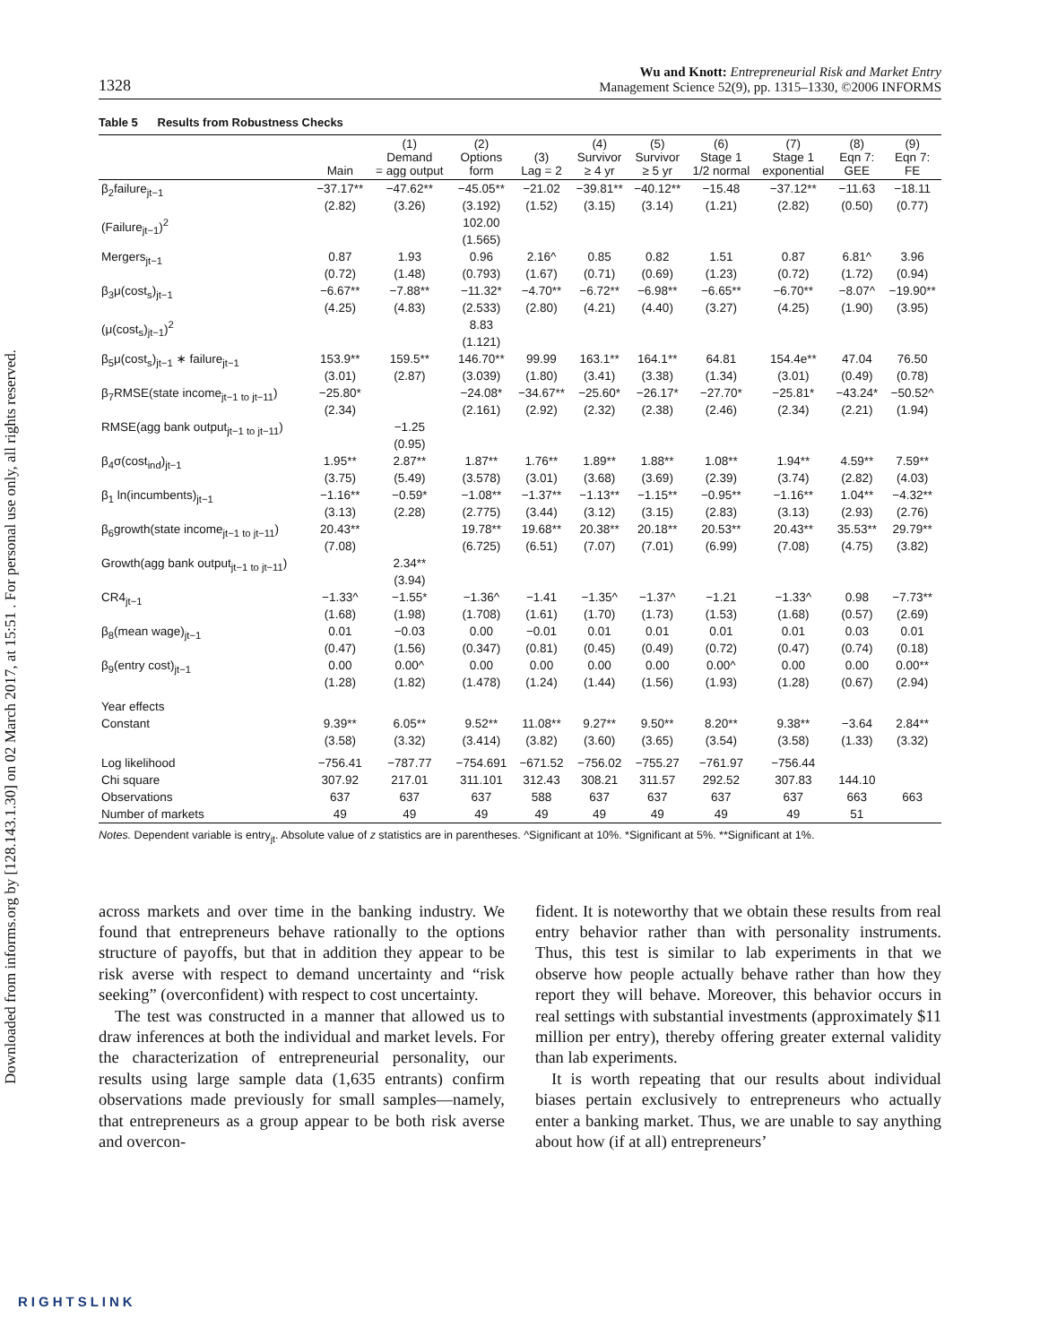Downloaded from informs.org by [128.143.1.30] on 02 March 2017, at 15:51 . For personal use only, all rights reserved.
1328 Wu and Knott: Entrepreneurial Risk and Market Entry
Management Science 52(9), pp. 1315–1330, ©2006 INFORMS
Table 5 Results from Robustness Checks
| | Main | (1) Demand = agg output | (2) Options form | (3) Lag = 2 | (4) Survivor ≥ 4 yr | (5) Survivor ≥ 5 yr | (6) Stage 1 1/2 normal | (7) Stage 1 exponential | (8) Eqn 7: GEE | (9) Eqn 7: FE |
| --- | --- | --- | --- | --- | --- | --- | --- | --- | --- | --- |
| β<sub>2</sub>failure<sub>jt−1</sub> | −37.17** (2.82) | −47.62** (3.26) | −45.05** (3.192) | −21.02 (1.52) | −39.81** (3.15) | −40.12** (3.14) | −15.48 (1.21) | −37.12** (2.82) | −11.63 (0.50) | −18.11 (0.77) |
| (Failure<sub>jt−1</sub>)<sup>2</sup> | | | 102.00 (1.565) | | | | | | | |
| Mergers<sub>jt−1</sub> | 0.87 (0.72) | 1.93 (1.48) | 0.96 (0.793) | 2.16^ (1.67) | 0.85 (0.71) | 0.82 (0.69) | 1.51 (1.23) | 0.87 (0.72) | 6.81^ (1.72) | 3.96 (0.94) |
| β<sub>3</sub>μ(cost<sub>s</sub>)<sub>jt−1</sub> | −6.67** (4.25) | −7.88** (4.83) | −11.32* (2.533) | −4.70** (2.80) | −6.72** (4.21) | −6.98** (4.40) | −6.65** (3.27) | −6.70** (4.25) | −8.07^ (1.90) | −19.90** (3.95) |
| (μ(cost<sub>s</sub>)<sub>jt−1</sub>)<sup>2</sup> | | | 8.83 (1.121) | | | | | | | |
| β<sub>5</sub>μ(cost<sub>s</sub>)<sub>jt−1</sub> ∗ failure<sub>jt−1</sub> | 153.9** (3.01) | 159.5** (2.87) | 146.70** (3.039) | 99.99 (1.80) | 163.1** (3.41) | 164.1** (3.38) | 64.81 (1.34) | 154.4e** (3.01) | 47.04 (0.49) | 76.50 (0.78) |
| β<sub>7</sub>RMSE(state income<sub>jt−1 to jt−11</sub>) | −25.80* (2.34) | | −24.08* (2.161) | −34.67** (2.92) | −25.60* (2.32) | −26.17* (2.38) | −27.70* (2.46) | −25.81* (2.34) | −43.24* (2.21) | −50.52^ (1.94) |
| RMSE(agg bank output<sub>jt−1 to jt−11</sub>) | | −1.25 (0.95) | | | | | | | | |
| β<sub>4</sub>σ(cost<sub>ind</sub>)<sub>jt−1</sub> | 1.95** (3.75) | 2.87** (5.49) | 1.87** (3.578) | 1.76** (3.01) | 1.89** (3.68) | 1.88** (3.69) | 1.08** (2.39) | 1.94** (3.74) | 4.59** (2.82) | 7.59** (4.03) |
| β<sub>1</sub> ln(incumbents)<sub>jt−1</sub> | −1.16** (3.13) | −0.59* (2.28) | −1.08** (2.775) | −1.37** (3.44) | −1.13** (3.12) | −1.15** (3.15) | −0.95** (2.83) | −1.16** (3.13) | 1.04** (2.93) | −4.32** (2.76) |
| β<sub>6</sub>growth(state income<sub>jt−1 to jt−11</sub>) | 20.43** (7.08) | | 19.78** (6.725) | 19.68** (6.51) | 20.38** (7.07) | 20.18** (7.01) | 20.53** (6.99) | 20.43** (7.08) | 35.53** (4.75) | 29.79** (3.82) |
| Growth(agg bank output<sub>jt−1 to jt−11</sub>) | | 2.34** (3.94) | | | | | | | | |
| CR4<sub>jt−1</sub> | −1.33^ (1.68) | −1.55* (1.98) | −1.36^ (1.708) | −1.41 (1.61) | −1.35^ (1.70) | −1.37^ (1.73) | −1.21 (1.53) | −1.33^ (1.68) | 0.98 (0.57) | −7.73** (2.69) |
| β<sub>8</sub>(mean wage)<sub>jt−1</sub> | 0.01 (0.47) | −0.03 (1.56) | 0.00 (0.347) | −0.01 (0.81) | 0.01 (0.45) | 0.01 (0.49) | 0.01 (0.72) | 0.01 (0.47) | 0.03 (0.74) | 0.01 (0.18) |
| β<sub>9</sub>(entry cost)<sub>jt−1</sub> | 0.00 (1.28) | 0.00^ (1.82) | 0.00 (1.478) | 0.00 (1.24) | 0.00 (1.44) | 0.00 (1.56) | 0.00^ (1.93) | 0.00 (1.28) | 0.00 (0.67) | 0.00** (2.94) |
| Year effects Constant | 9.39** (3.58) | 6.05** (3.32) | 9.52** (3.414) | 11.08** (3.82) | 9.27** (3.60) | 9.50** (3.65) | 8.20** (3.54) | 9.38** (3.58) | −3.64 (1.33) | 2.84** (3.32) |
| Log likelihood Chi square | −756.41 307.92 | −787.77 217.01 | −754.691 311.101 | −671.52 312.43 | −756.02 308.21 | −755.27 311.57 | −761.97 292.52 | −756.44 307.83 | 144.10 | |
| Observations Number of markets | 637 49 | 637 49 | 637 49 | 588 49 | 637 49 | 637 49 | 637 49 | 637 49 | 663 51 | 663 |
Notes. Dependent variable is entry<sub>jt</sub>. Absolute value of z statistics are in parentheses. ^Significant at 10%. *Significant at 5%. **Significant at 1%.
across markets and over time in the banking industry. We found that entrepreneurs behave rationally to the options structure of payoffs, but that in addition they appear to be risk averse with respect to demand uncertainty and “risk seeking” (overconfident) with respect to cost uncertainty.
The test was constructed in a manner that allowed us to draw inferences at both the individual and market levels. For the characterization of entrepreneurial personality, our results using large sample data (1,635 entrants) confirm observations made previously for small samples—namely, that entrepreneurs as a group appear to be both risk averse and overcon-
fident. It is noteworthy that we obtain these results from real entry behavior rather than with personality instruments. Thus, this test is similar to lab experiments in that we observe how people actually behave rather than how they report they will behave. Moreover, this behavior occurs in real settings with substantial investments (approximately $11 million per entry), thereby offering greater external validity than lab experiments.
It is worth repeating that our results about individual biases pertain exclusively to entrepreneurs who actually enter a banking market. Thus, we are unable to say anything about how (if at all) entrepreneurs’
RIGHTSLINK